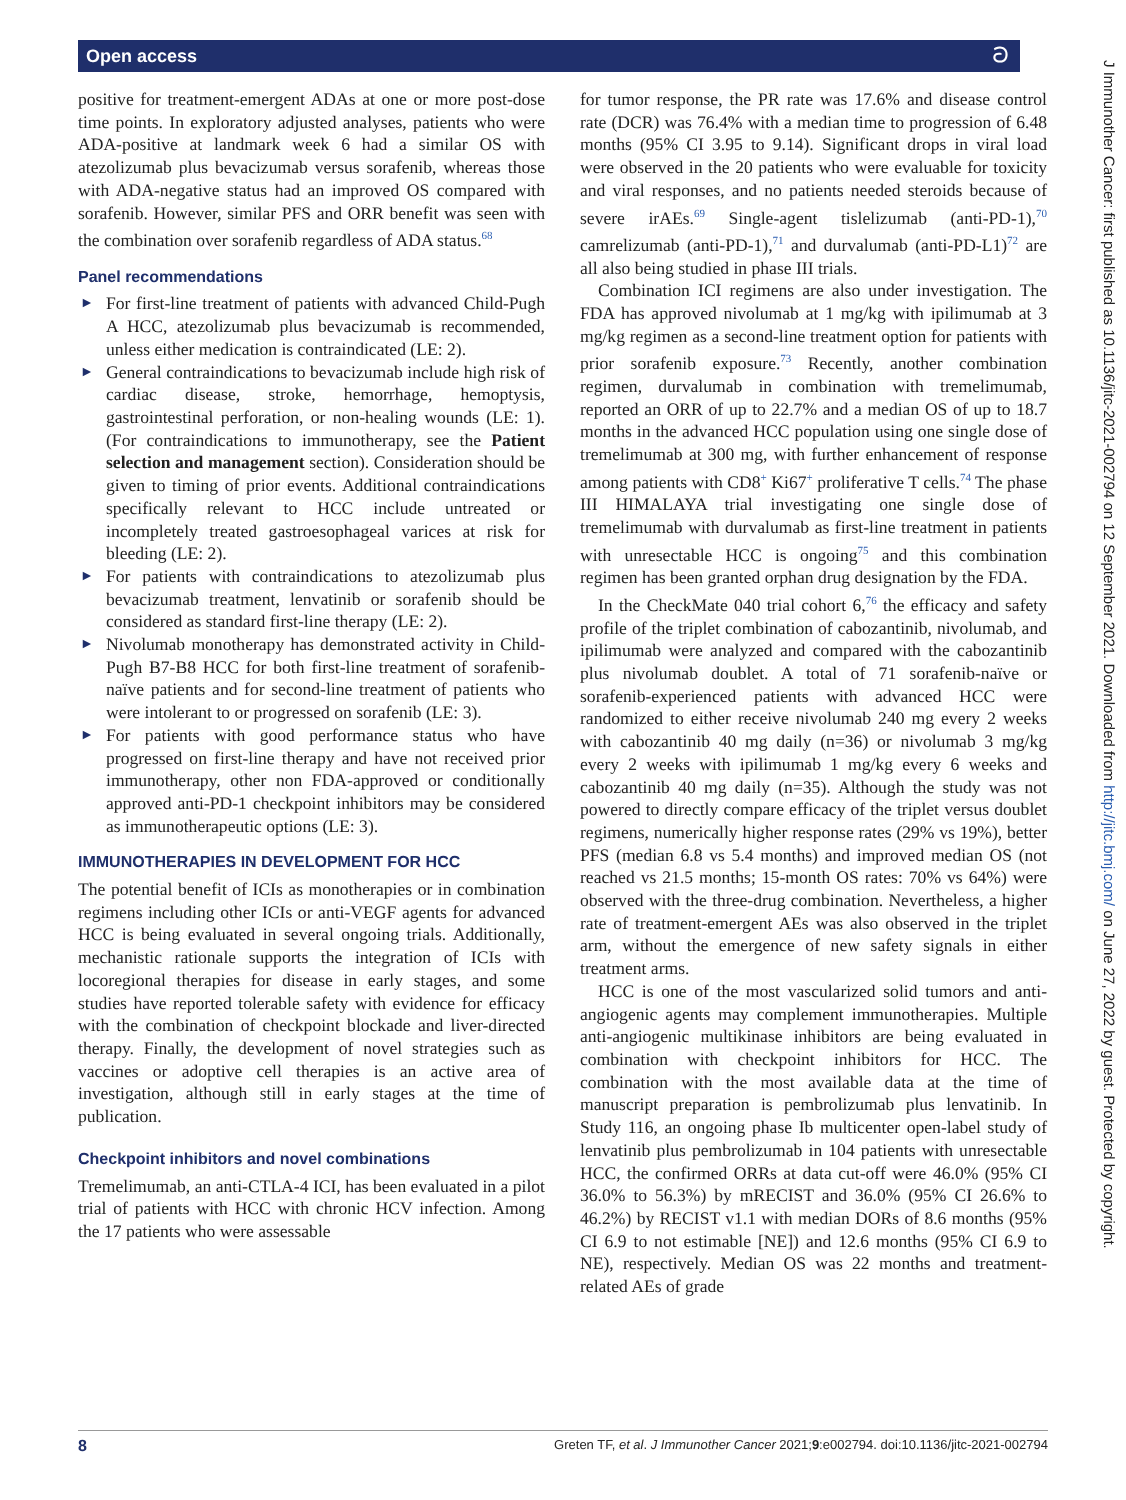Open access ට
positive for treatment-emergent ADAs at one or more post-dose time points. In exploratory adjusted analyses, patients who were ADA-positive at landmark week 6 had a similar OS with atezolizumab plus bevacizumab versus sorafenib, whereas those with ADA-negative status had an improved OS compared with sorafenib. However, similar PFS and ORR benefit was seen with the combination over sorafenib regardless of ADA status.<sup>68</sup>
Panel recommendations
► For first-line treatment of patients with advanced Child-Pugh A HCC, atezolizumab plus bevacizumab is recommended, unless either medication is contraindicated (LE: 2).
► General contraindications to bevacizumab include high risk of cardiac disease, stroke, hemorrhage, hemoptysis, gastrointestinal perforation, or non-healing wounds (LE: 1). (For contraindications to immunotherapy, see the Patient selection and management section). Consideration should be given to timing of prior events. Additional contraindications specifically relevant to HCC include untreated or incompletely treated gastroesophageal varices at risk for bleeding (LE: 2).
► For patients with contraindications to atezolizumab plus bevacizumab treatment, lenvatinib or sorafenib should be considered as standard first-line therapy (LE: 2).
► Nivolumab monotherapy has demonstrated activity in Child-Pugh B7-B8 HCC for both first-line treatment of sorafenib-naïve patients and for second-line treatment of patients who were intolerant to or progressed on sorafenib (LE: 3).
► For patients with good performance status who have progressed on first-line therapy and have not received prior immunotherapy, other non FDA-approved or conditionally approved anti-PD-1 checkpoint inhibitors may be considered as immunotherapeutic options (LE: 3).
IMMUNOTHERAPIES IN DEVELOPMENT FOR HCC
The potential benefit of ICIs as monotherapies or in combination regimens including other ICIs or anti-VEGF agents for advanced HCC is being evaluated in several ongoing trials. Additionally, mechanistic rationale supports the integration of ICIs with locoregional therapies for disease in early stages, and some studies have reported tolerable safety with evidence for efficacy with the combination of checkpoint blockade and liver-directed therapy. Finally, the development of novel strategies such as vaccines or adoptive cell therapies is an active area of investigation, although still in early stages at the time of publication.
Checkpoint inhibitors and novel combinations
Tremelimumab, an anti-CTLA-4 ICI, has been evaluated in a pilot trial of patients with HCC with chronic HCV infection. Among the 17 patients who were assessable
for tumor response, the PR rate was 17.6% and disease control rate (DCR) was 76.4% with a median time to progression of 6.48 months (95% CI 3.95 to 9.14). Significant drops in viral load were observed in the 20 patients who were evaluable for toxicity and viral responses, and no patients needed steroids because of severe irAEs.<sup>69</sup> Single-agent tislelizumab (anti-PD-1),<sup>70</sup> camrelizumab (anti-PD-1),<sup>71</sup> and durvalumab (anti-PD-L1)<sup>72</sup> are all also being studied in phase III trials.
Combination ICI regimens are also under investigation. The FDA has approved nivolumab at 1 mg/kg with ipilimumab at 3 mg/kg regimen as a second-line treatment option for patients with prior sorafenib exposure.<sup>73</sup> Recently, another combination regimen, durvalumab in combination with tremelimumab, reported an ORR of up to 22.7% and a median OS of up to 18.7 months in the advanced HCC population using one single dose of tremelimumab at 300 mg, with further enhancement of response among patients with CD8<sup>+</sup> Ki67<sup>+</sup> proliferative T cells.<sup>74</sup> The phase III HIMALAYA trial investigating one single dose of tremelimumab with durvalumab as first-line treatment in patients with unresectable HCC is ongoing<sup>75</sup> and this combination regimen has been granted orphan drug designation by the FDA.
In the CheckMate 040 trial cohort 6,<sup>76</sup> the efficacy and safety profile of the triplet combination of cabozantinib, nivolumab, and ipilimumab were analyzed and compared with the cabozantinib plus nivolumab doublet. A total of 71 sorafenib-naïve or sorafenib-experienced patients with advanced HCC were randomized to either receive nivolumab 240 mg every 2 weeks with cabozantinib 40 mg daily (n=36) or nivolumab 3 mg/kg every 2 weeks with ipilimumab 1 mg/kg every 6 weeks and cabozantinib 40 mg daily (n=35). Although the study was not powered to directly compare efficacy of the triplet versus doublet regimens, numerically higher response rates (29% vs 19%), better PFS (median 6.8 vs 5.4 months) and improved median OS (not reached vs 21.5 months; 15-month OS rates: 70% vs 64%) were observed with the three-drug combination. Nevertheless, a higher rate of treatment-emergent AEs was also observed in the triplet arm, without the emergence of new safety signals in either treatment arms.
HCC is one of the most vascularized solid tumors and anti-angiogenic agents may complement immunotherapies. Multiple anti-angiogenic multikinase inhibitors are being evaluated in combination with checkpoint inhibitors for HCC. The combination with the most available data at the time of manuscript preparation is pembrolizumab plus lenvatinib. In Study 116, an ongoing phase Ib multicenter open-label study of lenvatinib plus pembrolizumab in 104 patients with unresectable HCC, the confirmed ORRs at data cut-off were 46.0% (95% CI 36.0% to 56.3%) by mRECIST and 36.0% (95% CI 26.6% to 46.2%) by RECIST v1.1 with median DORs of 8.6 months (95% CI 6.9 to not estimable [NE]) and 12.6 months (95% CI 6.9 to NE), respectively. Median OS was 22 months and treatment-related AEs of grade
J Immunother Cancer: first published as 10.1136/jitc-2021-002794 on 12 September 2021. Downloaded from http://jitc.bmj.com/ on June 27, 2022 by guest. Protected by copyright.
8 Greten TF, et al. J Immunother Cancer 2021;9:e002794. doi:10.1136/jitc-2021-002794